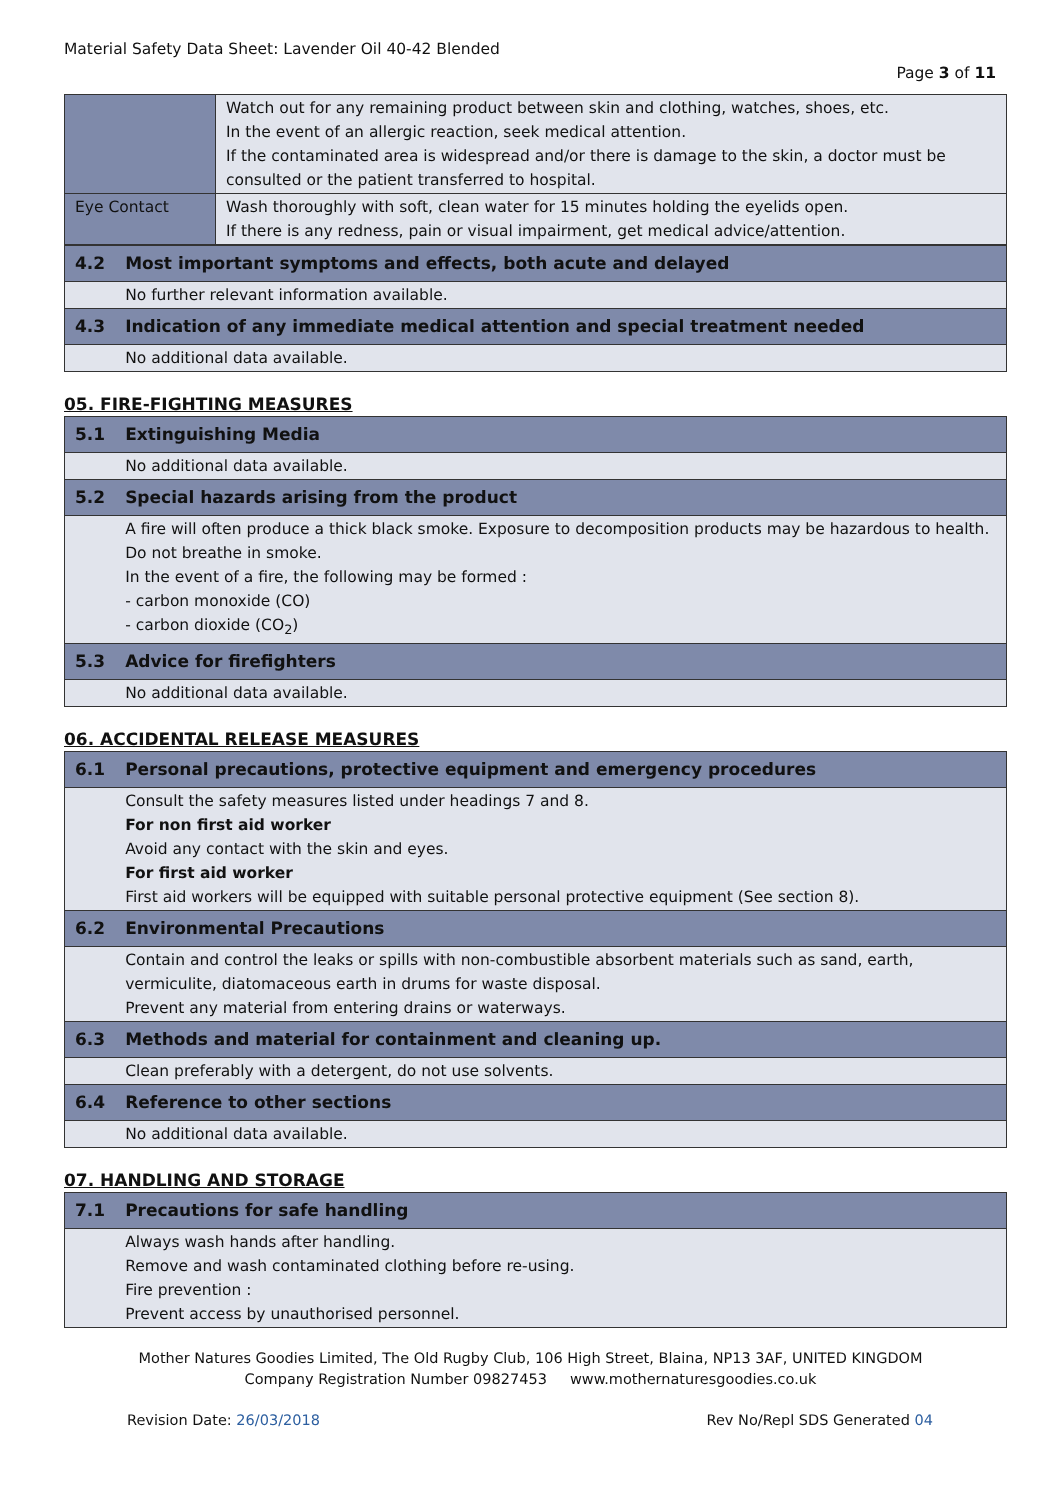Material Safety Data Sheet: Lavender Oil 40-42 Blended
Page 3 of 11
| | Watch out for any remaining product between skin and clothing, watches, shoes, etc. In the event of an allergic reaction, seek medical attention. If the contaminated area is widespread and/or there is damage to the skin, a doctor must be consulted or the patient transferred to hospital. |
| Eye Contact | Wash thoroughly with soft, clean water for 15 minutes holding the eyelids open. If there is any redness, pain or visual impairment, get medical advice/attention. |
| 4.2 | Most important symptoms and effects, both acute and delayed |
| | No further relevant information available. |
| 4.3 | Indication of any immediate medical attention and special treatment needed |
| | No additional data available. |
05. FIRE-FIGHTING MEASURES
| 5.1 | Extinguishing Media |
| | No additional data available. |
| 5.2 | Special hazards arising from the product |
| | A fire will often produce a thick black smoke. Exposure to decomposition products may be hazardous to health. Do not breathe in smoke. In the event of a fire, the following may be formed : - carbon monoxide (CO) - carbon dioxide (CO<sub>2</sub>) |
| 5.3 | Advice for firefighters |
| | No additional data available. |
06. ACCIDENTAL RELEASE MEASURES
| 6.1 | Personal precautions, protective equipment and emergency procedures |
| | Consult the safety measures listed under headings 7 and 8. For non first aid worker Avoid any contact with the skin and eyes. For first aid worker First aid workers will be equipped with suitable personal protective equipment (See section 8). |
| 6.2 | Environmental Precautions |
| | Contain and control the leaks or spills with non-combustible absorbent materials such as sand, earth, vermiculite, diatomaceous earth in drums for waste disposal. Prevent any material from entering drains or waterways. |
| 6.3 | Methods and material for containment and cleaning up. |
| | Clean preferably with a detergent, do not use solvents. |
| 6.4 | Reference to other sections |
| | No additional data available. |
07. HANDLING AND STORAGE
| 7.1 | Precautions for safe handling |
| | Always wash hands after handling. Remove and wash contaminated clothing before re-using. Fire prevention : Prevent access by unauthorised personnel. |
Mother Natures Goodies Limited, The Old Rugby Club, 106 High Street, Blaina, NP13 3AF, UNITED KINGDOM
Company Registration Number 09827453 www.mothernaturesgoodies.co.uk
Revision Date: 26/03/2018 Rev No/Repl SDS Generated 04